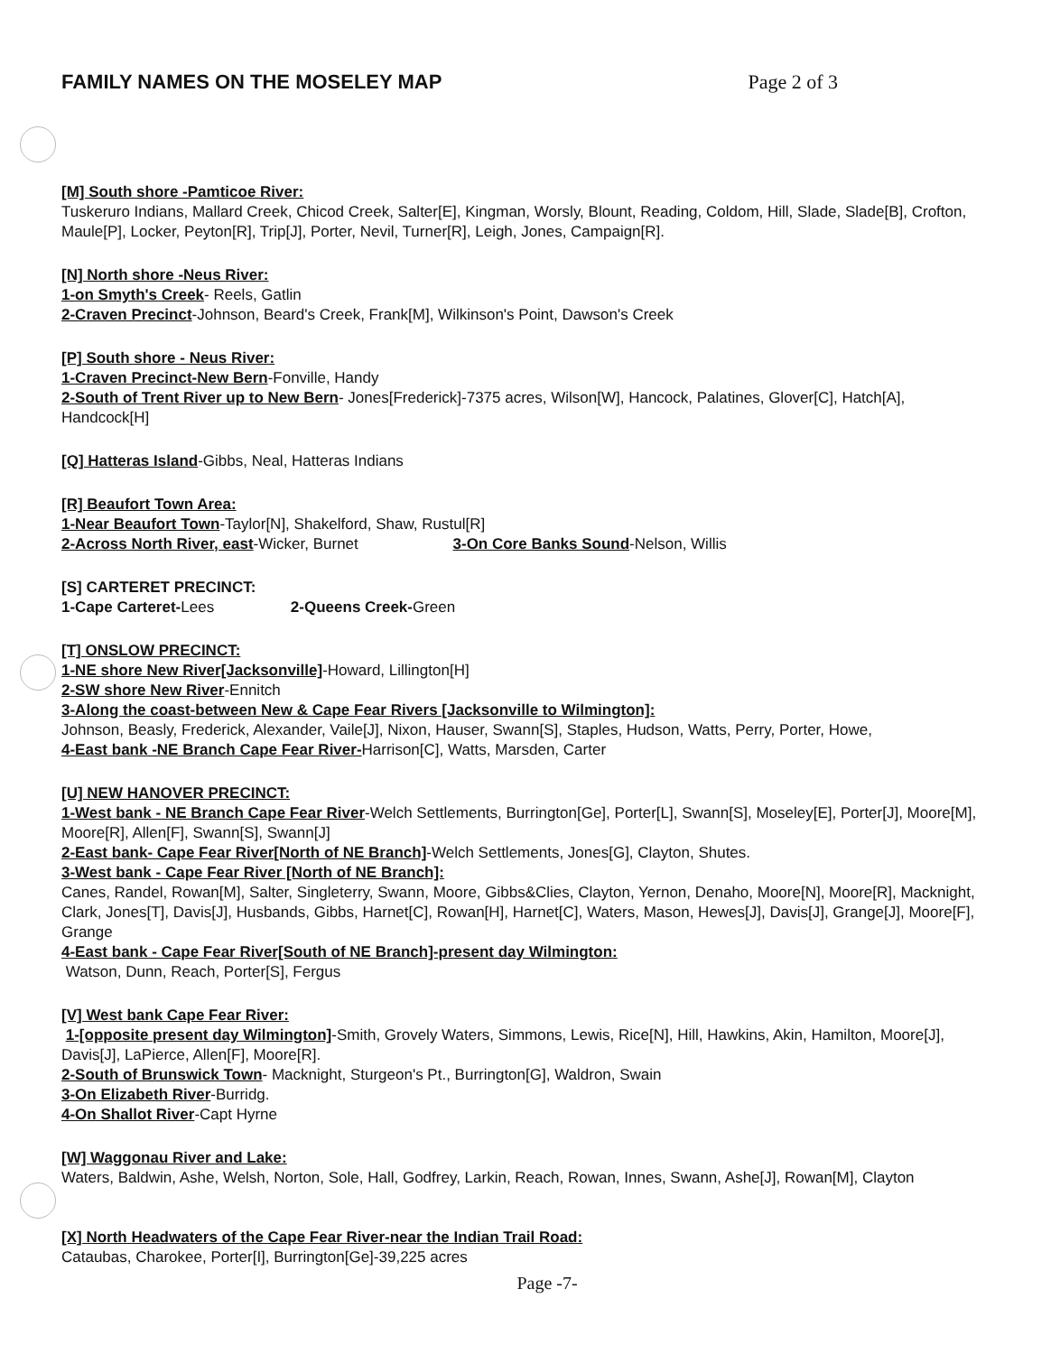FAMILY NAMES ON THE MOSELEY MAP
Page 2 of 3
[M] South shore -Pamticoe River:
Tuskeruro Indians, Mallard Creek, Chicod Creek, Salter[E], Kingman, Worsly, Blount, Reading, Coldom, Hill, Slade, Slade[B], Crofton, Maule[P], Locker, Peyton[R], Trip[J], Porter, Nevil, Turner[R], Leigh, Jones, Campaign[R].
[N] North shore -Neus River:
1-on Smyth's Creek- Reels, Gatlin
2-Craven Precinct-Johnson, Beard's Creek, Frank[M], Wilkinson's Point, Dawson's Creek
[P] South shore - Neus River:
1-Craven Precinct-New Bern-Fonville, Handy
2-South of Trent River up to New Bern- Jones[Frederick]-7375 acres, Wilson[W], Hancock, Palatines, Glover[C], Hatch[A], Handcock[H]
[Q] Hatteras Island-Gibbs, Neal, Hatteras Indians
[R] Beaufort Town Area:
1-Near Beaufort Town-Taylor[N], Shakelford, Shaw, Rustul[R]
2-Across North River, east-Wicker, Burnet 3-On Core Banks Sound-Nelson, Willis
[S] CARTERET PRECINCT:
1-Cape Carteret-Lees 2-Queens Creek-Green
[T] ONSLOW PRECINCT:
1-NE shore New River[Jacksonville]-Howard, Lillington[H]
2-SW shore New River-Ennitch
3-Along the coast-between New & Cape Fear Rivers [Jacksonville to Wilmington]:
Johnson, Beasly, Frederick, Alexander, Vaile[J], Nixon, Hauser, Swann[S], Staples, Hudson, Watts, Perry, Porter, Howe,
4-East bank -NE Branch Cape Fear River-Harrison[C], Watts, Marsden, Carter
[U] NEW HANOVER PRECINCT:
1-West bank - NE Branch Cape Fear River-Welch Settlements, Burrington[Ge], Porter[L], Swann[S], Moseley[E], Porter[J], Moore[M], Moore[R], Allen[F], Swann[S], Swann[J]
2-East bank- Cape Fear River[North of NE Branch]-Welch Settlements, Jones[G], Clayton, Shutes.
3-West bank - Cape Fear River [North of NE Branch]:
Canes, Randel, Rowan[M], Salter, Singleterry, Swann, Moore, Gibbs&Clies, Clayton, Yernon, Denaho, Moore[N], Moore[R], Macknight, Clark, Jones[T], Davis[J], Husbands, Gibbs, Harnet[C], Rowan[H], Harnet[C], Waters, Mason, Hewes[J], Davis[J], Grange[J], Moore[F], Grange
4-East bank - Cape Fear River[South of NE Branch]-present day Wilmington:
Watson, Dunn, Reach, Porter[S], Fergus
[V] West bank Cape Fear River:
1-[opposite present day Wilmington]-Smith, Grovely Waters, Simmons, Lewis, Rice[N], Hill, Hawkins, Akin, Hamilton, Moore[J], Davis[J], LaPierce, Allen[F], Moore[R].
2-South of Brunswick Town- Macknight, Sturgeon's Pt., Burrington[G], Waldron, Swain
3-On Elizabeth River-Burridg.
4-On Shallot River-Capt Hyrne
[W] Waggonau River and Lake:
Waters, Baldwin, Ashe, Welsh, Norton, Sole, Hall, Godfrey, Larkin, Reach, Rowan, Innes, Swann, Ashe[J], Rowan[M], Clayton
[X] North Headwaters of the Cape Fear River-near the Indian Trail Road:
Cataubas, Charokee, Porter[I], Burrington[Ge]-39,225 acres
Page -7-